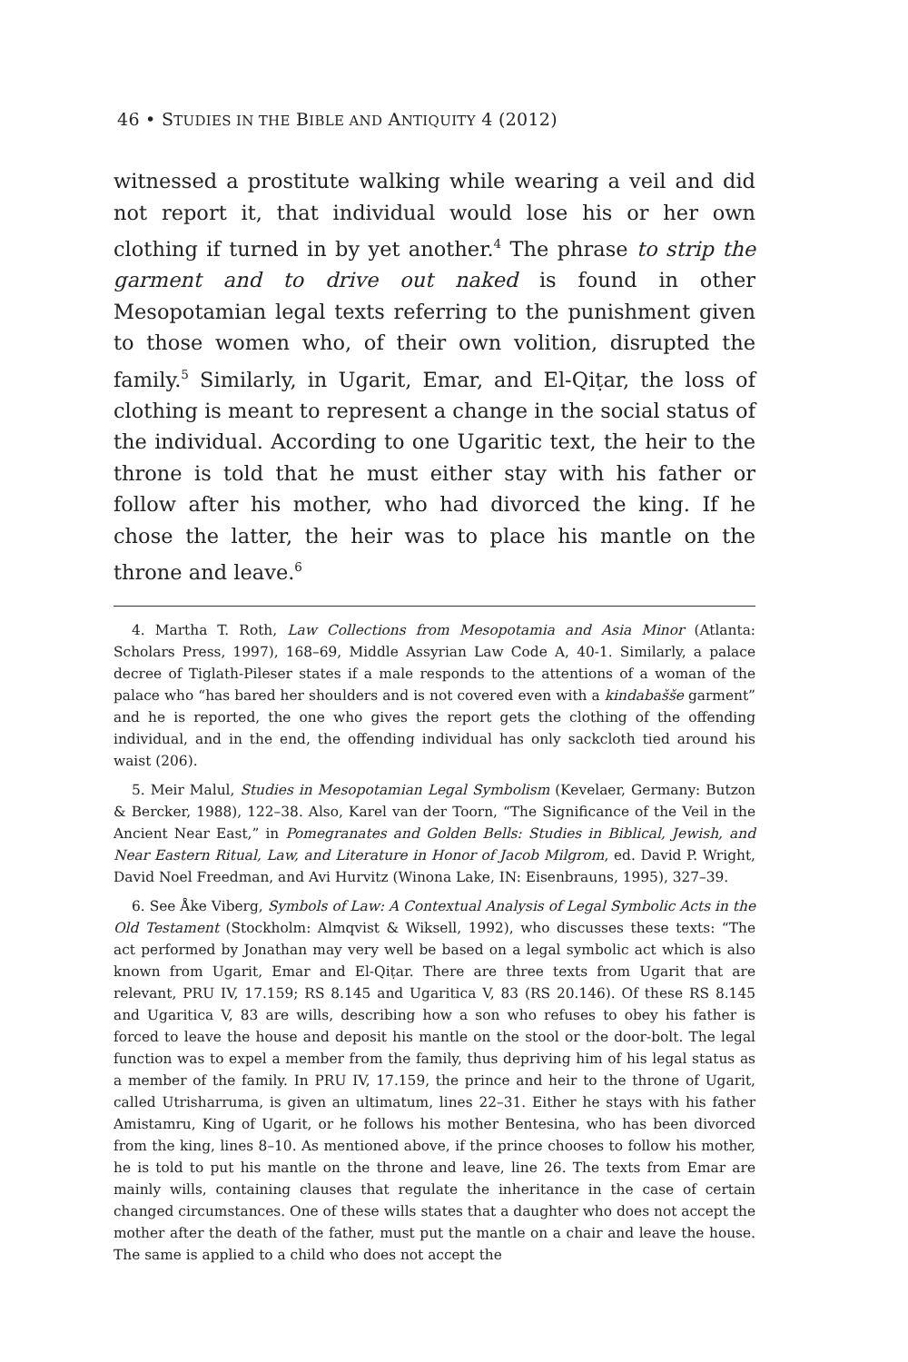46 • STUDIES IN THE BIBLE AND ANTIQUITY 4 (2012)
witnessed a prostitute walking while wearing a veil and did not report it, that individual would lose his or her own clothing if turned in by yet another.<sup>4</sup> The phrase to strip the garment and to drive out naked is found in other Mesopotamian legal texts referring to the punishment given to those women who, of their own volition, disrupted the family.<sup>5</sup> Similarly, in Ugarit, Emar, and El-Qiṭar, the loss of clothing is meant to represent a change in the social status of the individual. According to one Ugaritic text, the heir to the throne is told that he must either stay with his father or follow after his mother, who had divorced the king. If he chose the latter, the heir was to place his mantle on the throne and leave.<sup>6</sup>
4. Martha T. Roth, Law Collections from Mesopotamia and Asia Minor (Atlanta: Scholars Press, 1997), 168–69, Middle Assyrian Law Code A, 40-1. Similarly, a palace decree of Tiglath-Pileser states if a male responds to the attentions of a woman of the palace who “has bared her shoulders and is not covered even with a kindabašše garment” and he is reported, the one who gives the report gets the clothing of the offending individual, and in the end, the offending individual has only sackcloth tied around his waist (206).
5. Meir Malul, Studies in Mesopotamian Legal Symbolism (Kevelaer, Germany: Butzon & Bercker, 1988), 122–38. Also, Karel van der Toorn, “The Significance of the Veil in the Ancient Near East,” in Pomegranates and Golden Bells: Studies in Biblical, Jewish, and Near Eastern Ritual, Law, and Literature in Honor of Jacob Milgrom, ed. David P. Wright, David Noel Freedman, and Avi Hurvitz (Winona Lake, IN: Eisenbrauns, 1995), 327–39.
6. See Åke Viberg, Symbols of Law: A Contextual Analysis of Legal Symbolic Acts in the Old Testament (Stockholm: Almqvist & Wiksell, 1992), who discusses these texts: “The act performed by Jonathan may very well be based on a legal symbolic act which is also known from Ugarit, Emar and El-Qiṭar. There are three texts from Ugarit that are relevant, PRU IV, 17.159; RS 8.145 and Ugaritica V, 83 (RS 20.146). Of these RS 8.145 and Ugaritica V, 83 are wills, describing how a son who refuses to obey his father is forced to leave the house and deposit his mantle on the stool or the door-bolt. The legal function was to expel a member from the family, thus depriving him of his legal status as a member of the family. In PRU IV, 17.159, the prince and heir to the throne of Ugarit, called Utrisharruma, is given an ultimatum, lines 22–31. Either he stays with his father Amistamru, King of Ugarit, or he follows his mother Bentesina, who has been divorced from the king, lines 8–10. As mentioned above, if the prince chooses to follow his mother, he is told to put his mantle on the throne and leave, line 26. The texts from Emar are mainly wills, containing clauses that regulate the inheritance in the case of certain changed circumstances. One of these wills states that a daughter who does not accept the mother after the death of the father, must put the mantle on a chair and leave the house. The same is applied to a child who does not accept the